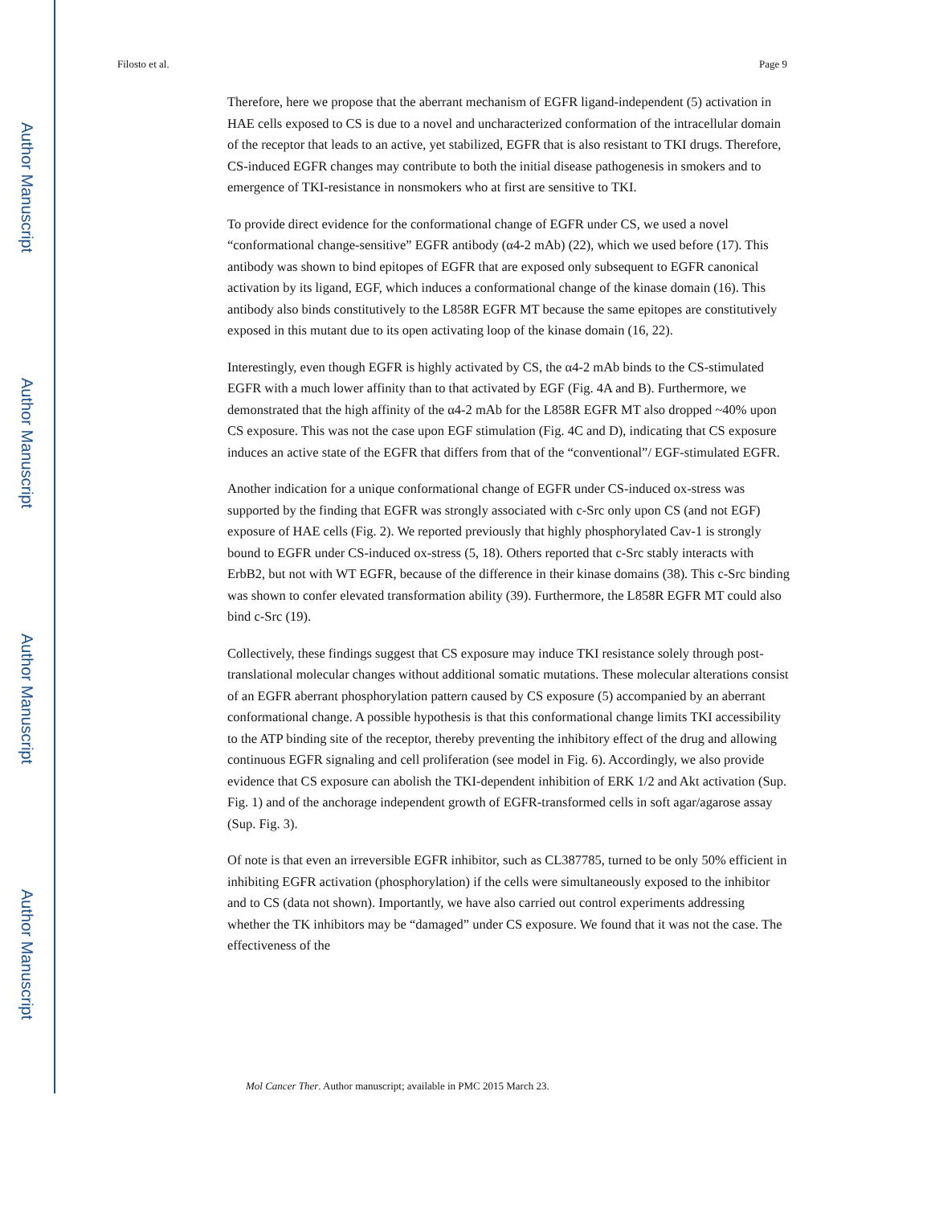Author Manuscript
Author Manuscript
Author Manuscript
Author Manuscript
Filosto et al. Page 9
Therefore, here we propose that the aberrant mechanism of EGFR ligand-independent (5) activation in HAE cells exposed to CS is due to a novel and uncharacterized conformation of the intracellular domain of the receptor that leads to an active, yet stabilized, EGFR that is also resistant to TKI drugs. Therefore, CS-induced EGFR changes may contribute to both the initial disease pathogenesis in smokers and to emergence of TKI-resistance in nonsmokers who at first are sensitive to TKI.
To provide direct evidence for the conformational change of EGFR under CS, we used a novel “conformational change-sensitive” EGFR antibody (α4-2 mAb) (22), which we used before (17). This antibody was shown to bind epitopes of EGFR that are exposed only subsequent to EGFR canonical activation by its ligand, EGF, which induces a conformational change of the kinase domain (16). This antibody also binds constitutively to the L858R EGFR MT because the same epitopes are constitutively exposed in this mutant due to its open activating loop of the kinase domain (16, 22).
Interestingly, even though EGFR is highly activated by CS, the α4-2 mAb binds to the CS-stimulated EGFR with a much lower affinity than to that activated by EGF (Fig. 4A and B). Furthermore, we demonstrated that the high affinity of the α4-2 mAb for the L858R EGFR MT also dropped ~40% upon CS exposure. This was not the case upon EGF stimulation (Fig. 4C and D), indicating that CS exposure induces an active state of the EGFR that differs from that of the “conventional”/ EGF-stimulated EGFR.
Another indication for a unique conformational change of EGFR under CS-induced ox-stress was supported by the finding that EGFR was strongly associated with c-Src only upon CS (and not EGF) exposure of HAE cells (Fig. 2). We reported previously that highly phosphorylated Cav-1 is strongly bound to EGFR under CS-induced ox-stress (5, 18). Others reported that c-Src stably interacts with ErbB2, but not with WT EGFR, because of the difference in their kinase domains (38). This c-Src binding was shown to confer elevated transformation ability (39). Furthermore, the L858R EGFR MT could also bind c-Src (19).
Collectively, these findings suggest that CS exposure may induce TKI resistance solely through post-translational molecular changes without additional somatic mutations. These molecular alterations consist of an EGFR aberrant phosphorylation pattern caused by CS exposure (5) accompanied by an aberrant conformational change. A possible hypothesis is that this conformational change limits TKI accessibility to the ATP binding site of the receptor, thereby preventing the inhibitory effect of the drug and allowing continuous EGFR signaling and cell proliferation (see model in Fig. 6). Accordingly, we also provide evidence that CS exposure can abolish the TKI-dependent inhibition of ERK 1/2 and Akt activation (Sup. Fig. 1) and of the anchorage independent growth of EGFR-transformed cells in soft agar/agarose assay (Sup. Fig. 3).
Of note is that even an irreversible EGFR inhibitor, such as CL387785, turned to be only 50% efficient in inhibiting EGFR activation (phosphorylation) if the cells were simultaneously exposed to the inhibitor and to CS (data not shown). Importantly, we have also carried out control experiments addressing whether the TK inhibitors may be “damaged” under CS exposure. We found that it was not the case. The effectiveness of the
Mol Cancer Ther. Author manuscript; available in PMC 2015 March 23.